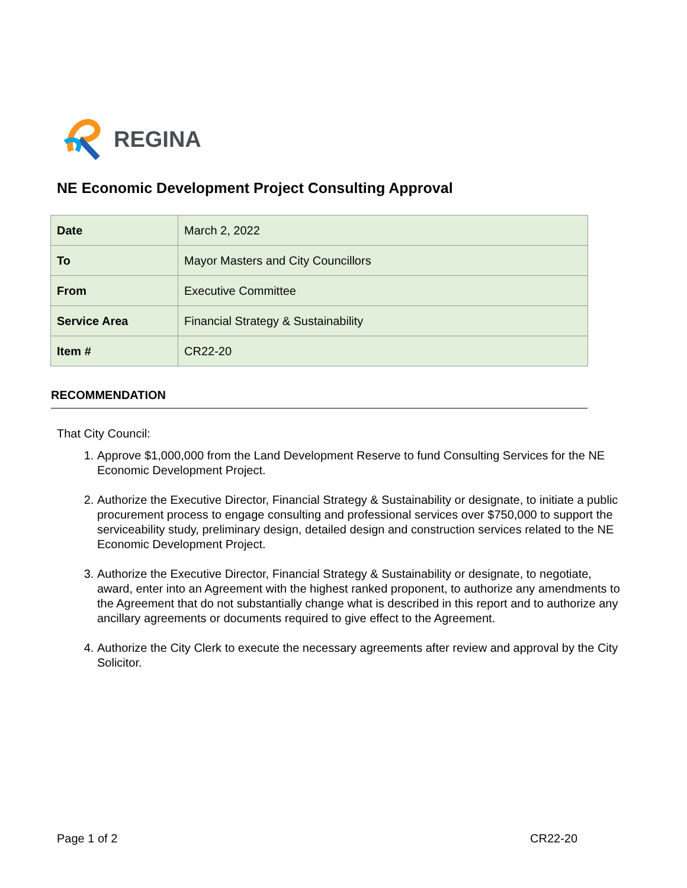REGINA
NE Economic Development Project Consulting Approval
| Date | March 2, 2022 |
| To | Mayor Masters and City Councillors |
| From | Executive Committee |
| Service Area | Financial Strategy & Sustainability |
| Item # | CR22-20 |
RECOMMENDATION
That City Council:
1. Approve $1,000,000 from the Land Development Reserve to fund Consulting Services for the NE Economic Development Project.
2. Authorize the Executive Director, Financial Strategy & Sustainability or designate, to initiate a public procurement process to engage consulting and professional services over $750,000 to support the serviceability study, preliminary design, detailed design and construction services related to the NE Economic Development Project.
3. Authorize the Executive Director, Financial Strategy & Sustainability or designate, to negotiate, award, enter into an Agreement with the highest ranked proponent, to authorize any amendments to the Agreement that do not substantially change what is described in this report and to authorize any ancillary agreements or documents required to give effect to the Agreement.
4. Authorize the City Clerk to execute the necessary agreements after review and approval by the City Solicitor.
Page 1 of 2 CR22-20